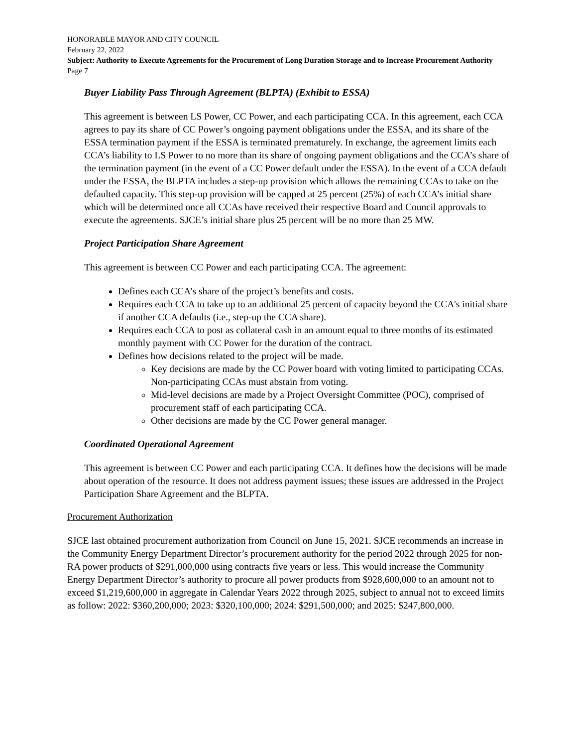HONORABLE MAYOR AND CITY COUNCIL
February 22, 2022
Subject: Authority to Execute Agreements for the Procurement of Long Duration Storage and to Increase Procurement Authority
Page 7
Buyer Liability Pass Through Agreement (BLPTA) (Exhibit to ESSA)
This agreement is between LS Power, CC Power, and each participating CCA. In this agreement, each CCA agrees to pay its share of CC Power’s ongoing payment obligations under the ESSA, and its share of the ESSA termination payment if the ESSA is terminated prematurely. In exchange, the agreement limits each CCA’s liability to LS Power to no more than its share of ongoing payment obligations and the CCA’s share of the termination payment (in the event of a CC Power default under the ESSA). In the event of a CCA default under the ESSA, the BLPTA includes a step-up provision which allows the remaining CCAs to take on the defaulted capacity. This step-up provision will be capped at 25 percent (25%) of each CCA’s initial share which will be determined once all CCAs have received their respective Board and Council approvals to execute the agreements. SJCE’s initial share plus 25 percent will be no more than 25 MW.
Project Participation Share Agreement
This agreement is between CC Power and each participating CCA. The agreement:
Defines each CCA’s share of the project’s benefits and costs.
Requires each CCA to take up to an additional 25 percent of capacity beyond the CCA's initial share if another CCA defaults (i.e., step-up the CCA share).
Requires each CCA to post as collateral cash in an amount equal to three months of its estimated monthly payment with CC Power for the duration of the contract.
Defines how decisions related to the project will be made.
Key decisions are made by the CC Power board with voting limited to participating CCAs. Non-participating CCAs must abstain from voting.
Mid-level decisions are made by a Project Oversight Committee (POC), comprised of procurement staff of each participating CCA.
Other decisions are made by the CC Power general manager.
Coordinated Operational Agreement
This agreement is between CC Power and each participating CCA. It defines how the decisions will be made about operation of the resource. It does not address payment issues; these issues are addressed in the Project Participation Share Agreement and the BLPTA.
Procurement Authorization
SJCE last obtained procurement authorization from Council on June 15, 2021. SJCE recommends an increase in the Community Energy Department Director’s procurement authority for the period 2022 through 2025 for non-RA power products of $291,000,000 using contracts five years or less. This would increase the Community Energy Department Director’s authority to procure all power products from $928,600,000 to an amount not to exceed $1,219,600,000 in aggregate in Calendar Years 2022 through 2025, subject to annual not to exceed limits as follow: 2022: $360,200,000; 2023: $320,100,000; 2024: $291,500,000; and 2025: $247,800,000.